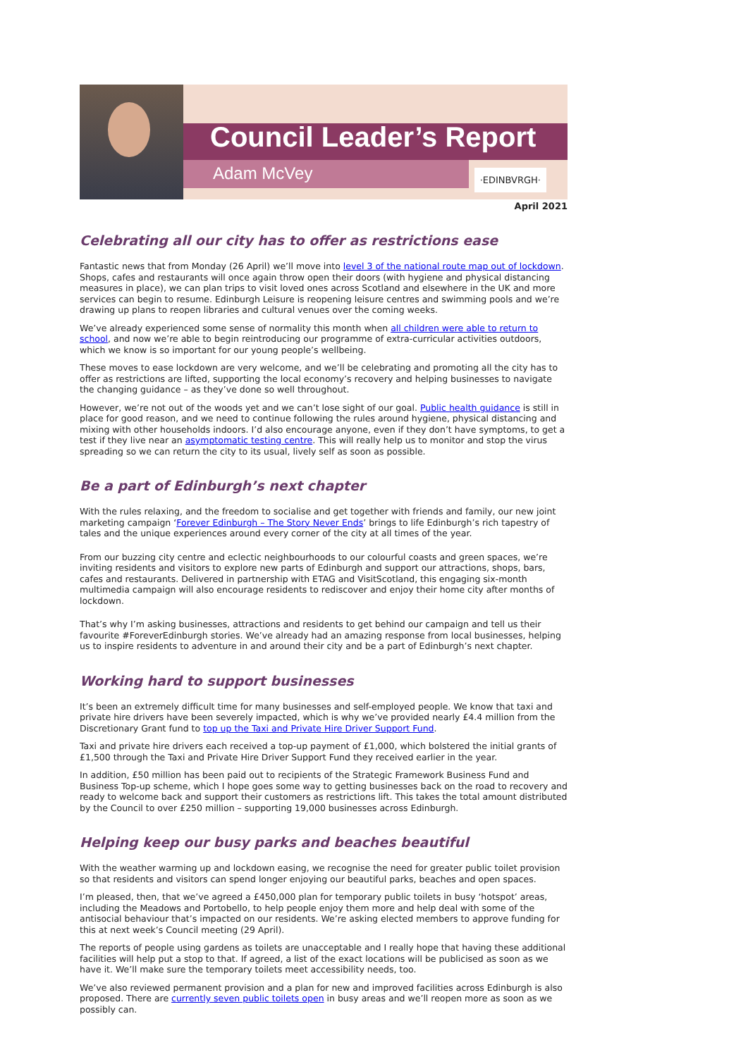Council Leader’s Report
Adam McVey ·EDINBVRGH·
April 2021
Celebrating all our city has to offer as restrictions ease
Fantastic news that from Monday (26 April) we’ll move into level 3 of the national route map out of lockdown. Shops, cafes and restaurants will once again throw open their doors (with hygiene and physical distancing measures in place), we can plan trips to visit loved ones across Scotland and elsewhere in the UK and more services can begin to resume. Edinburgh Leisure is reopening leisure centres and swimming pools and we’re drawing up plans to reopen libraries and cultural venues over the coming weeks.
We’ve already experienced some sense of normality this month when all children were able to return to school, and now we’re able to begin reintroducing our programme of extra-curricular activities outdoors, which we know is so important for our young people’s wellbeing.
These moves to ease lockdown are very welcome, and we’ll be celebrating and promoting all the city has to offer as restrictions are lifted, supporting the local economy’s recovery and helping businesses to navigate the changing guidance – as they’ve done so well throughout.
However, we’re not out of the woods yet and we can’t lose sight of our goal. Public health guidance is still in place for good reason, and we need to continue following the rules around hygiene, physical distancing and mixing with other households indoors. I’d also encourage anyone, even if they don’t have symptoms, to get a test if they live near an asymptomatic testing centre. This will really help us to monitor and stop the virus spreading so we can return the city to its usual, lively self as soon as possible.
Be a part of Edinburgh’s next chapter
With the rules relaxing, and the freedom to socialise and get together with friends and family, our new joint marketing campaign ‘Forever Edinburgh – The Story Never Ends’ brings to life Edinburgh’s rich tapestry of tales and the unique experiences around every corner of the city at all times of the year.
From our buzzing city centre and eclectic neighbourhoods to our colourful coasts and green spaces, we’re inviting residents and visitors to explore new parts of Edinburgh and support our attractions, shops, bars, cafes and restaurants. Delivered in partnership with ETAG and VisitScotland, this engaging six-month multimedia campaign will also encourage residents to rediscover and enjoy their home city after months of lockdown.
That’s why I’m asking businesses, attractions and residents to get behind our campaign and tell us their favourite #ForeverEdinburgh stories. We’ve already had an amazing response from local businesses, helping us to inspire residents to adventure in and around their city and be a part of Edinburgh’s next chapter.
Working hard to support businesses
It’s been an extremely difficult time for many businesses and self-employed people. We know that taxi and private hire drivers have been severely impacted, which is why we’ve provided nearly £4.4 million from the Discretionary Grant fund to top up the Taxi and Private Hire Driver Support Fund.
Taxi and private hire drivers each received a top-up payment of £1,000, which bolstered the initial grants of £1,500 through the Taxi and Private Hire Driver Support Fund they received earlier in the year.
In addition, £50 million has been paid out to recipients of the Strategic Framework Business Fund and Business Top-up scheme, which I hope goes some way to getting businesses back on the road to recovery and ready to welcome back and support their customers as restrictions lift. This takes the total amount distributed by the Council to over £250 million – supporting 19,000 businesses across Edinburgh.
Helping keep our busy parks and beaches beautiful
With the weather warming up and lockdown easing, we recognise the need for greater public toilet provision so that residents and visitors can spend longer enjoying our beautiful parks, beaches and open spaces.
I’m pleased, then, that we’ve agreed a £450,000 plan for temporary public toilets in busy ‘hotspot’ areas, including the Meadows and Portobello, to help people enjoy them more and help deal with some of the antisocial behaviour that’s impacted on our residents. We’re asking elected members to approve funding for this at next week’s Council meeting (29 April).
The reports of people using gardens as toilets are unacceptable and I really hope that having these additional facilities will help put a stop to that. If agreed, a list of the exact locations will be publicised as soon as we have it. We’ll make sure the temporary toilets meet accessibility needs, too.
We’ve also reviewed permanent provision and a plan for new and improved facilities across Edinburgh is also proposed. There are currently seven public toilets open in busy areas and we’ll reopen more as soon as we possibly can.